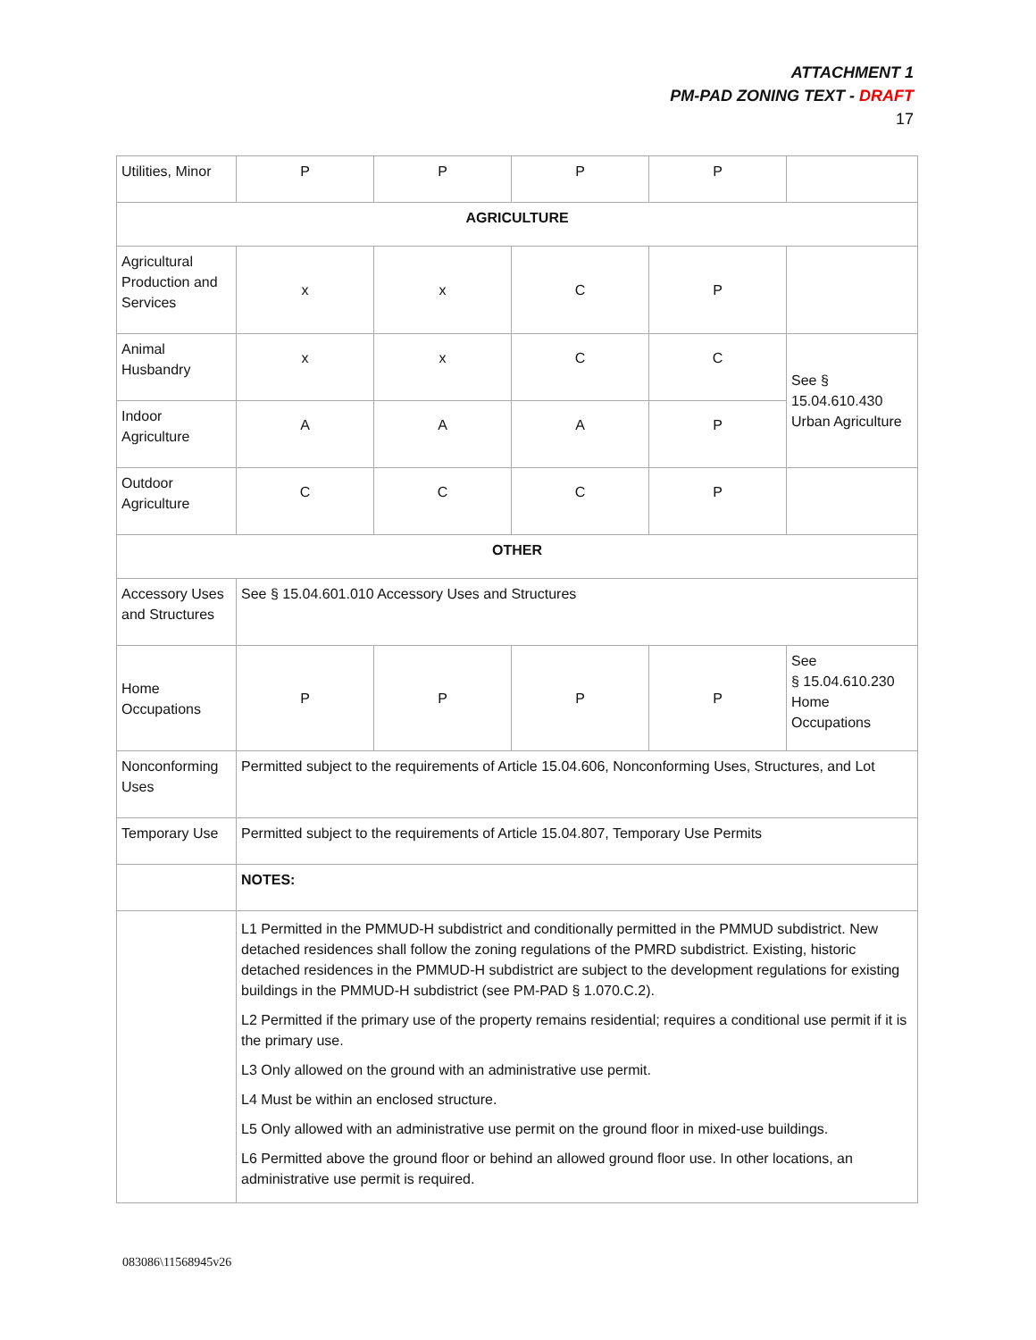ATTACHMENT 1
PM-PAD ZONING TEXT - DRAFT
17
| Utilities, Minor | P | P | P | P | |
| AGRICULTURE | | | | | |
| Agricultural Production and Services | x | x | C | P | |
| Animal Husbandry | x | x | C | C | See § 15.04.610.430 Urban Agriculture |
| Indoor Agriculture | A | A | A | P | |
| Outdoor Agriculture | C | C | C | P | |
| OTHER | | | | | |
| Accessory Uses and Structures | See § 15.04.601.010 Accessory Uses and Structures | | | | |
| Home Occupations | P | P | P | P | See § 15.04.610.230 Home Occupations |
| Nonconforming Uses | Permitted subject to the requirements of Article 15.04.606, Nonconforming Uses, Structures, and Lot | | | | |
| Temporary Use | Permitted subject to the requirements of Article 15.04.807, Temporary Use Permits | | | | |
| | NOTES: | | | | |
| | L1 Permitted in the PMMUD-H subdistrict and conditionally permitted in the PMMUD subdistrict. New detached residences shall follow the zoning regulations of the PMRD subdistrict. Existing, historic detached residences in the PMMUD-H subdistrict are subject to the development regulations for existing buildings in the PMMUD-H subdistrict (see PM-PAD § 1.070.C.2). L2 Permitted if the primary use of the property remains residential; requires a conditional use permit if it is the primary use. L3 Only allowed on the ground with an administrative use permit. L4 Must be within an enclosed structure. L5 Only allowed with an administrative use permit on the ground floor in mixed-use buildings. L6 Permitted above the ground floor or behind an allowed ground floor use. In other locations, an administrative use permit is required. | | | | |
083086\11568945v26